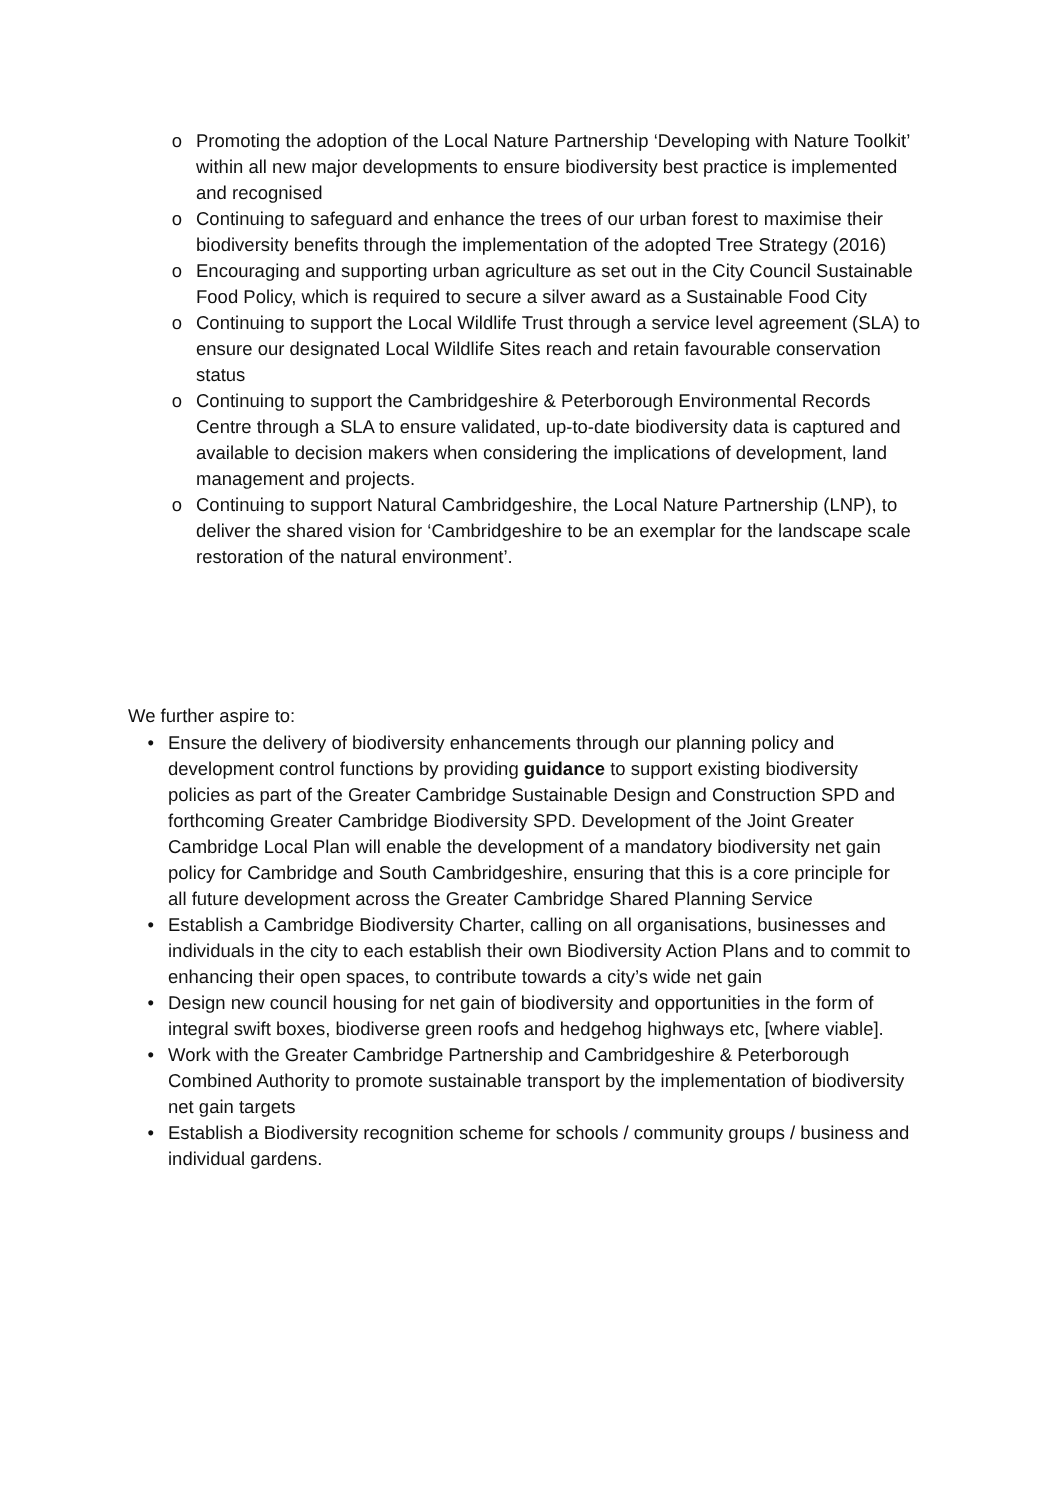o Promoting the adoption of the Local Nature Partnership ‘Developing with Nature Toolkit’ within all new major developments to ensure biodiversity best practice is implemented and recognised
o Continuing to safeguard and enhance the trees of our urban forest to maximise their biodiversity benefits through the implementation of the adopted Tree Strategy (2016)
o Encouraging and supporting urban agriculture as set out in the City Council Sustainable Food Policy, which is required to secure a silver award as a Sustainable Food City
o Continuing to support the Local Wildlife Trust through a service level agreement (SLA) to ensure our designated Local Wildlife Sites reach and retain favourable conservation status
o Continuing to support the Cambridgeshire & Peterborough Environmental Records Centre through a SLA to ensure validated, up-to-date biodiversity data is captured and available to decision makers when considering the implications of development, land management and projects.
o Continuing to support Natural Cambridgeshire, the Local Nature Partnership (LNP), to deliver the shared vision for ‘Cambridgeshire to be an exemplar for the landscape scale restoration of the natural environment’.
We further aspire to:
• Ensure the delivery of biodiversity enhancements through our planning policy and development control functions by providing guidance to support existing biodiversity policies as part of the Greater Cambridge Sustainable Design and Construction SPD and forthcoming Greater Cambridge Biodiversity SPD. Development of the Joint Greater Cambridge Local Plan will enable the development of a mandatory biodiversity net gain policy for Cambridge and South Cambridgeshire, ensuring that this is a core principle for all future development across the Greater Cambridge Shared Planning Service
• Establish a Cambridge Biodiversity Charter, calling on all organisations, businesses and individuals in the city to each establish their own Biodiversity Action Plans and to commit to enhancing their open spaces, to contribute towards a city’s wide net gain
• Design new council housing for net gain of biodiversity and opportunities in the form of integral swift boxes, biodiverse green roofs and hedgehog highways etc, [where viable].
• Work with the Greater Cambridge Partnership and Cambridgeshire & Peterborough Combined Authority to promote sustainable transport by the implementation of biodiversity net gain targets
• Establish a Biodiversity recognition scheme for schools / community groups / business and individual gardens.